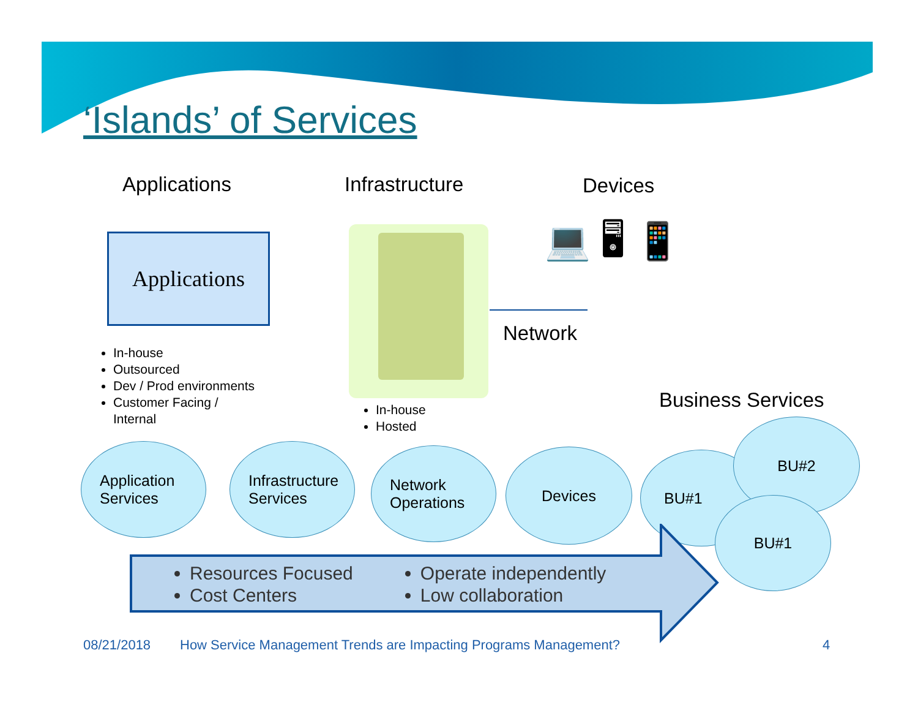‘Islands’ of Services
Applications Infrastructure Devices
Applications 💻 🖥 📱
Network
In-house
Outsourced
Dev / Prod environments
Customer Facing /
Internal
In-house
Hosted
Business Services
Application
Services
Infrastructure
Services
Network
Operations
Devices BU#1
BU#2
BU#1
Resources Focused
Cost Centers
Operate independently
Low collaboration
08/21/2018
How Service Management Trends are Impacting Programs Management?
4